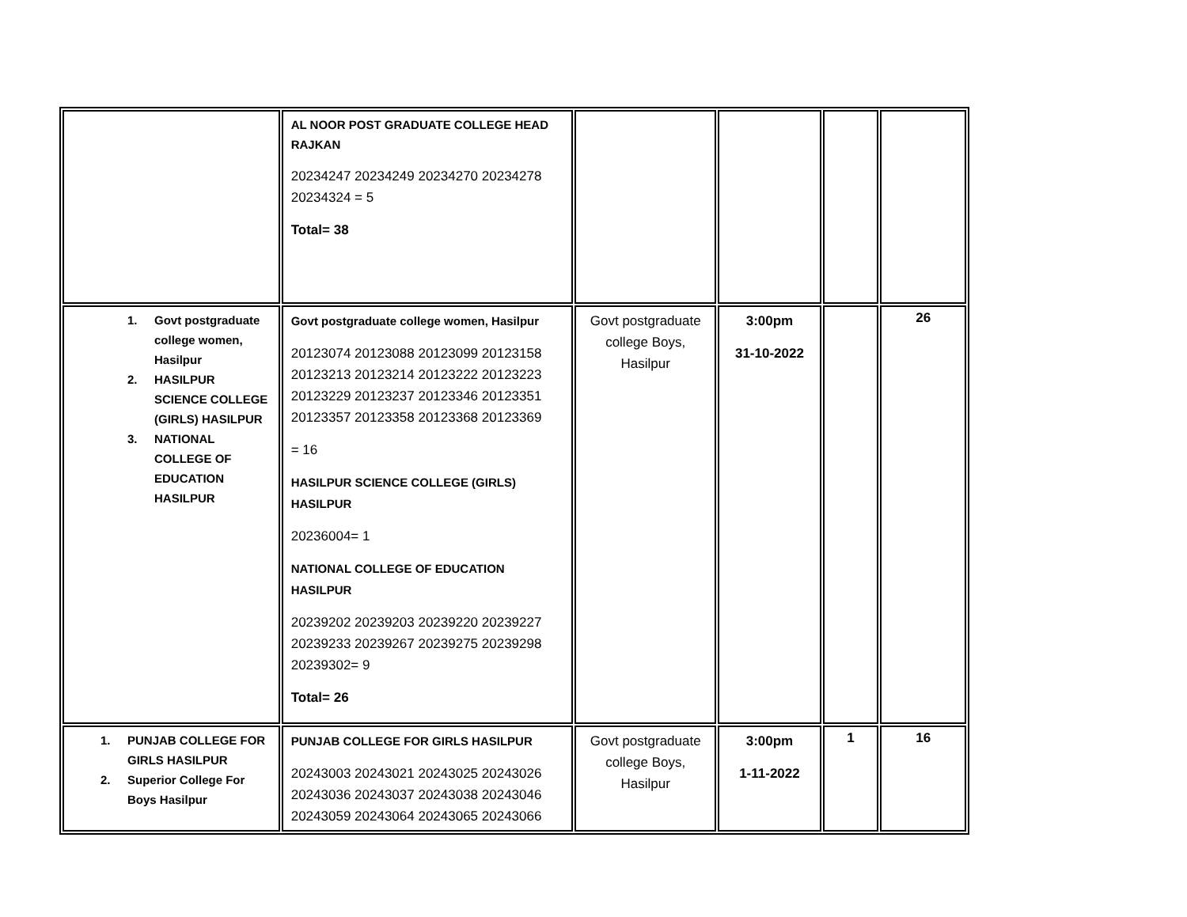| | AL NOOR POST GRADUATE COLLEGE HEAD RAJKAN 20234247 20234249 20234270 20234278 20234324 = 5 Total= 38 | | | | |
| 1. Govt postgraduate college women, Hasilpur 2. HASILPUR SCIENCE COLLEGE (GIRLS) HASILPUR 3. NATIONAL COLLEGE OF EDUCATION HASILPUR | Govt postgraduate college women, Hasilpur 20123074 20123088 20123099 20123158 20123213 20123214 20123222 20123223 20123229 20123237 20123346 20123351 20123357 20123358 20123368 20123369 = 16 HASILPUR SCIENCE COLLEGE (GIRLS) HASILPUR 20236004= 1 NATIONAL COLLEGE OF EDUCATION HASILPUR 20239202 20239203 20239220 20239227 20239233 20239267 20239275 20239298 20239302= 9 Total= 26 | Govt postgraduate college Boys, Hasilpur | 3:00pm 31-10-2022 | | 26 |
| 1. PUNJAB COLLEGE FOR GIRLS HASILPUR 2. Superior College For Boys Hasilpur | PUNJAB COLLEGE FOR GIRLS HASILPUR 20243003 20243021 20243025 20243026 20243036 20243037 20243038 20243046 20243059 20243064 20243065 20243066 | Govt postgraduate college Boys, Hasilpur | 3:00pm 1-11-2022 | 1 | 16 |